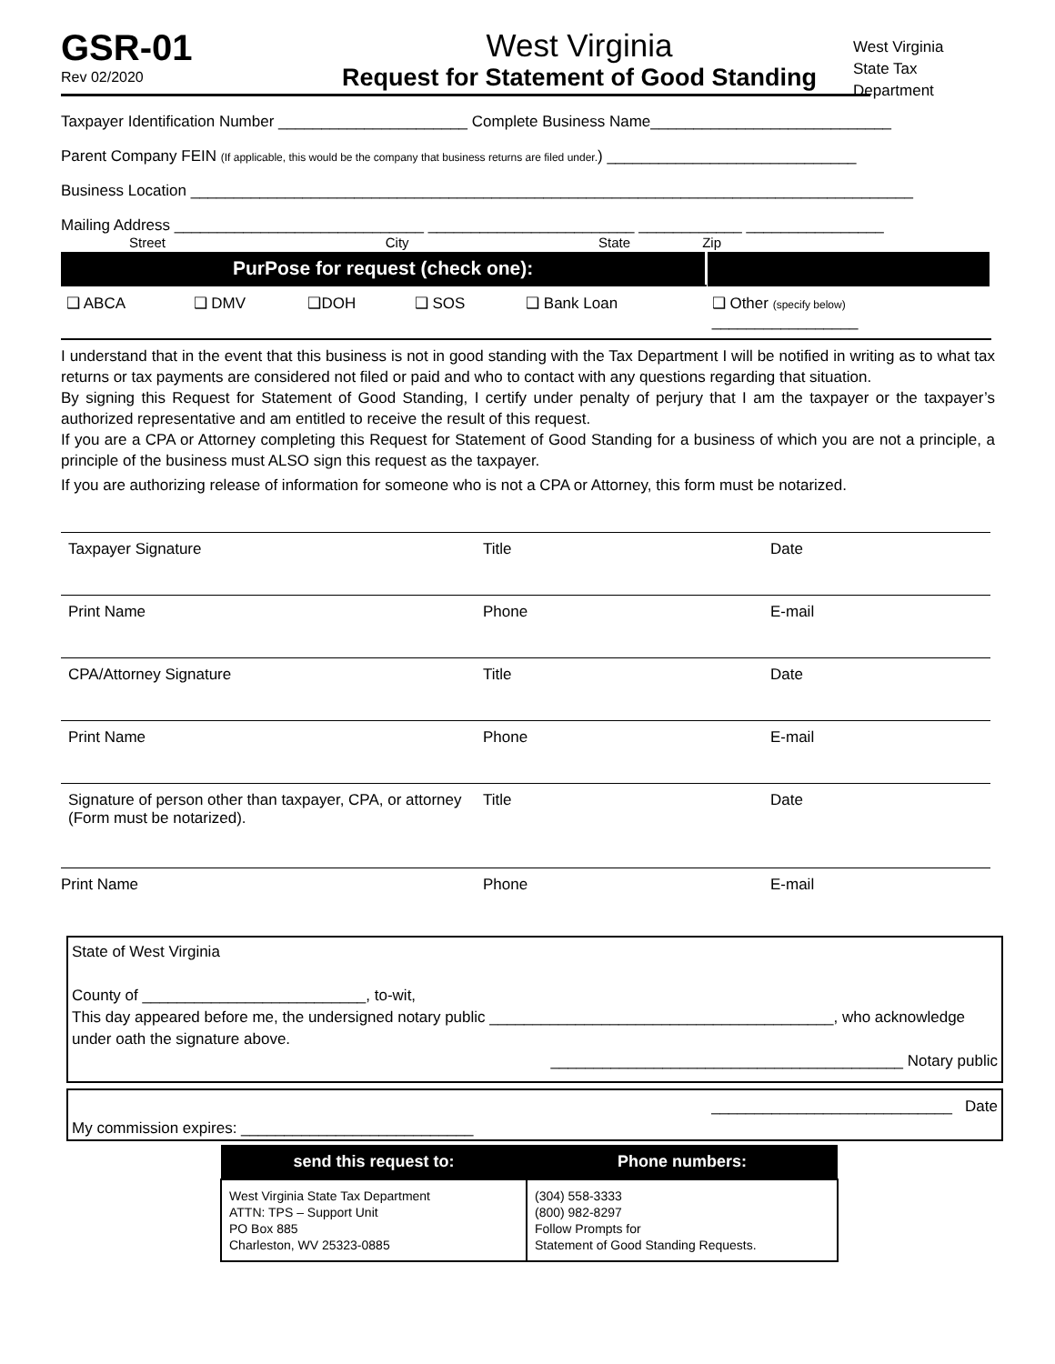GSR-01
Rev 02/2020
West Virginia
Request for Statement of Good Standing
West Virginia
State Tax
Department
Taxpayer Identification Number ______________________ Complete Business Name____________________________
Parent Company FEIN (If applicable, this would be the company that business returns are filed under.) _____________________________
Business Location ____________________________________________________________________________________
Mailing Address _____________________________ ________________________ ____________ ________________
Street City State Zip
| PurPose for request (check one): | | | | | | |
| --- | --- | --- | --- | --- | --- | --- |
| ❑ ABCA | ❑ DMV | ❑DOH | ❑ SOS | ❑ Bank Loan | ❑ Other (specify below) _________________ | |
I understand that in the event that this business is not in good standing with the Tax Department I will be notified in writing as to what tax returns or tax payments are considered not filed or paid and who to contact with any questions regarding that situation.
By signing this Request for Statement of Good Standing, I certify under penalty of perjury that I am the taxpayer or the taxpayer’s authorized representative and am entitled to receive the result of this request.
If you are a CPA or Attorney completing this Request for Statement of Good Standing for a business of which you are not a principle, a principle of the business must ALSO sign this request as the taxpayer.
If you are authorizing release of information for someone who is not a CPA or Attorney, this form must be notarized.
| Taxpayer Signature | Title | Date |
| Print Name | Phone | E-mail |
| CPA/Attorney Signature | Title | Date |
| Print Name | Phone | E-mail |
| Signature of person other than taxpayer, CPA, or attorney (Form must be notarized). | Title | Date |
| Print Name | Phone | E-mail |
State of West Virginia
County of __________________________, to-wit,
This day appeared before me, the undersigned notary public ________________________________________, who acknowledge under oath the signature above.
_________________________________________ Notary public
____________________________ Date
My commission expires: ___________________________
| send this request to: | Phone numbers: |
| --- | --- |
| West Virginia State Tax Department ATTN: TPS – Support Unit PO Box 885 Charleston, WV 25323-0885 | (304) 558-3333 (800) 982-8297 Follow Prompts for Statement of Good Standing Requests. |